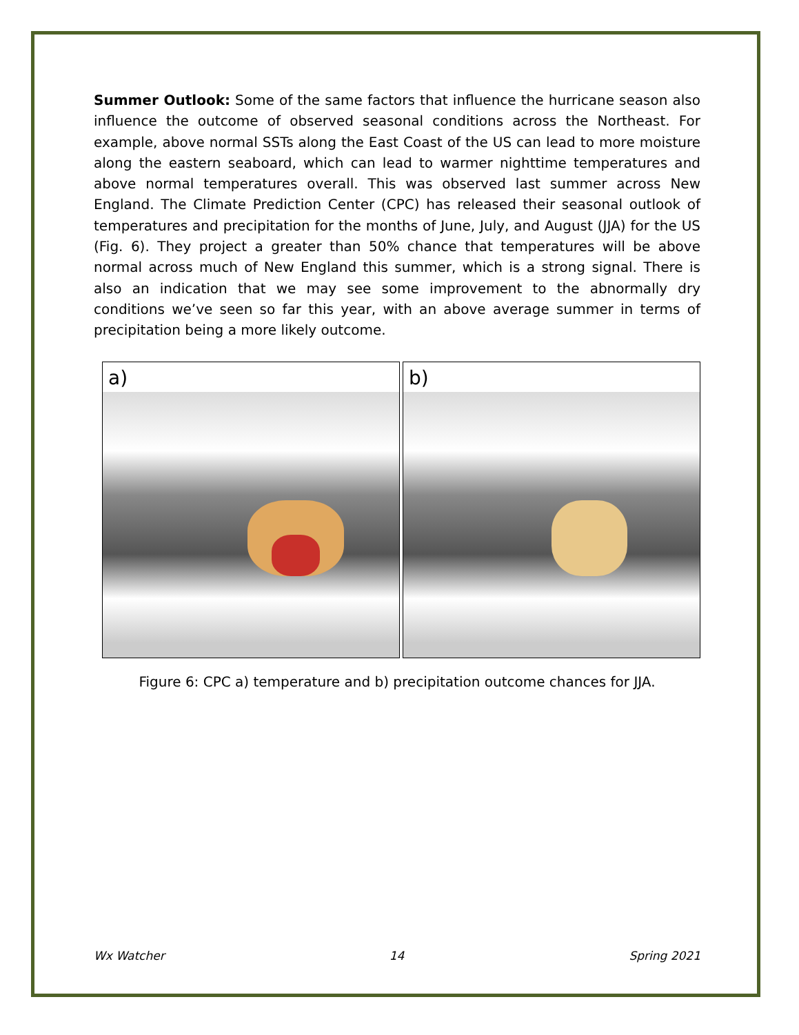Summer Outlook: Some of the same factors that influence the hurricane season also influence the outcome of observed seasonal conditions across the Northeast. For example, above normal SSTs along the East Coast of the US can lead to more moisture along the eastern seaboard, which can lead to warmer nighttime temperatures and above normal temperatures overall. This was observed last summer across New England. The Climate Prediction Center (CPC) has released their seasonal outlook of temperatures and precipitation for the months of June, July, and August (JJA) for the US (Fig. 6). They project a greater than 50% chance that temperatures will be above normal across much of New England this summer, which is a strong signal. There is also an indication that we may see some improvement to the abnormally dry conditions we’ve seen so far this year, with an above average summer in terms of precipitation being a more likely outcome.
a)
b)
Figure 6: CPC a) temperature and b) precipitation outcome chances for JJA.
Wx Watcher 14 Spring 2021